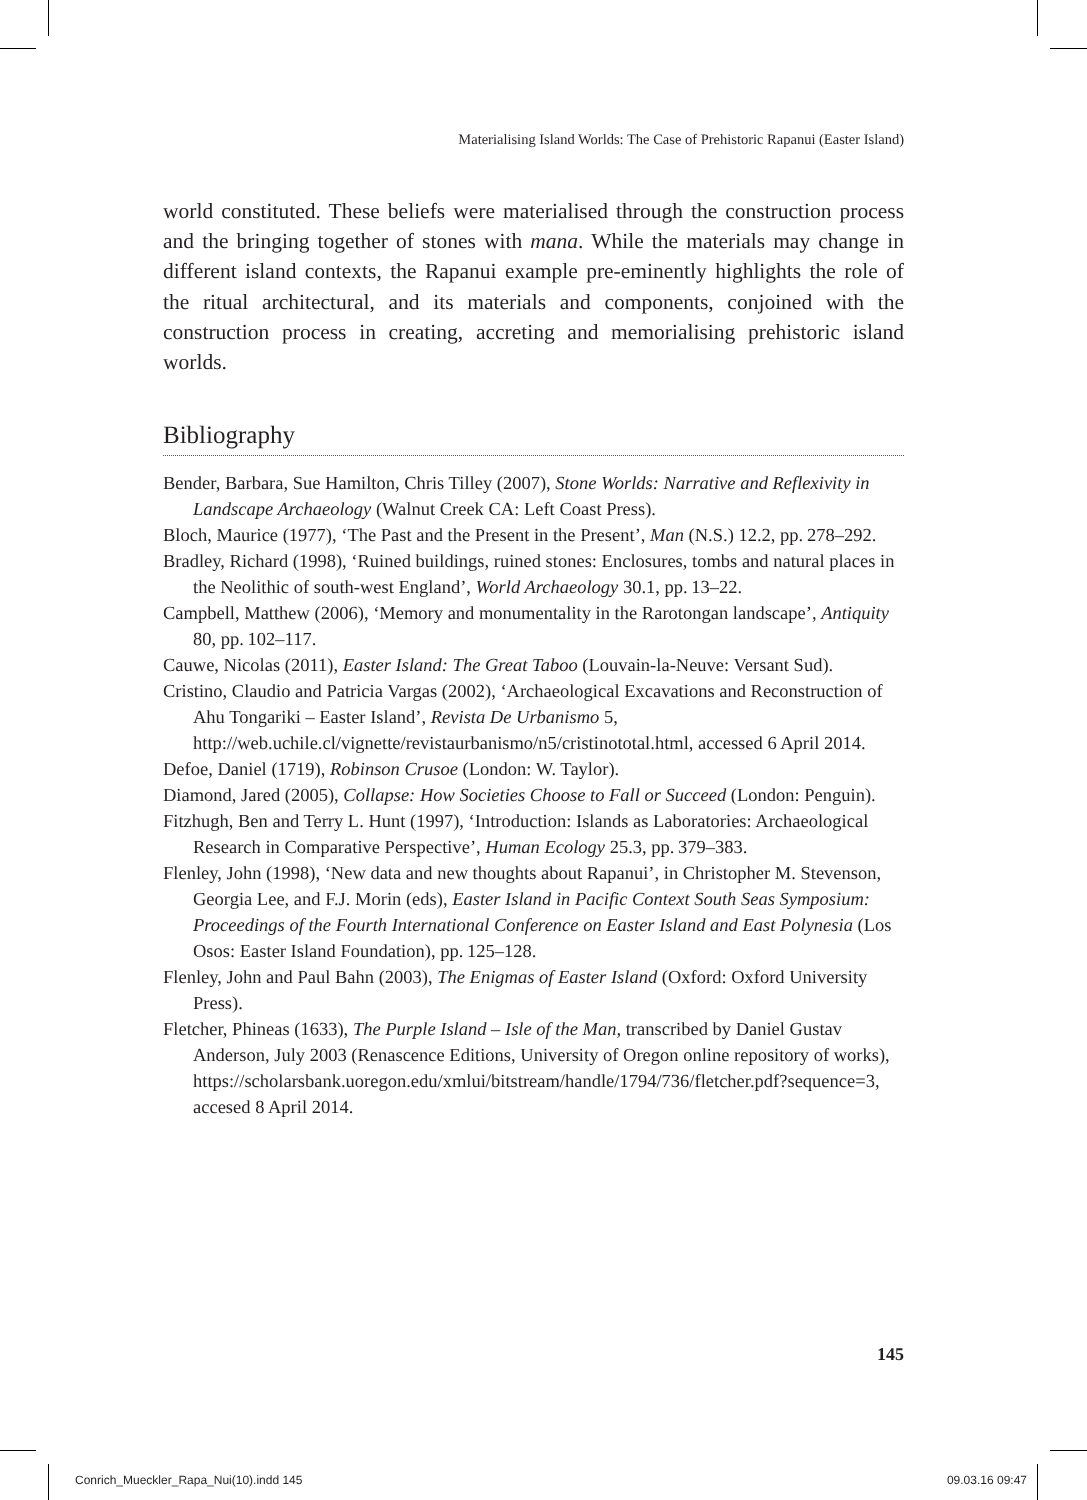Materialising Island Worlds: The Case of Prehistoric Rapanui (Easter Island)
world constituted. These beliefs were materialised through the construction process and the bringing together of stones with mana. While the materials may change in different island contexts, the Rapanui example pre-eminently highlights the role of the ritual architectural, and its materials and components, conjoined with the construction process in creating, accreting and memorialising prehistoric island worlds.
Bibliography
Bender, Barbara, Sue Hamilton, Chris Tilley (2007), Stone Worlds: Narrative and Reflexivity in Landscape Archaeology (Walnut Creek CA: Left Coast Press).
Bloch, Maurice (1977), ‘The Past and the Present in the Present’, Man (N.S.) 12.2, pp. 278–292.
Bradley, Richard (1998), ‘Ruined buildings, ruined stones: Enclosures, tombs and natural places in the Neolithic of south-west England’, World Archaeology 30.1, pp. 13–22.
Campbell, Matthew (2006), ‘Memory and monumentality in the Rarotongan landscape’, Antiquity 80, pp. 102–117.
Cauwe, Nicolas (2011), Easter Island: The Great Taboo (Louvain-la-Neuve: Versant Sud).
Cristino, Claudio and Patricia Vargas (2002), ‘Archaeological Excavations and Reconstruction of Ahu Tongariki – Easter Island’, Revista De Urbanismo 5, http://web.uchile.cl/vignette/revistaurbanismo/n5/cristinototal.html, accessed 6 April 2014.
Defoe, Daniel (1719), Robinson Crusoe (London: W. Taylor).
Diamond, Jared (2005), Collapse: How Societies Choose to Fall or Succeed (London: Penguin).
Fitzhugh, Ben and Terry L. Hunt (1997), ‘Introduction: Islands as Laboratories: Archaeological Research in Comparative Perspective’, Human Ecology 25.3, pp. 379–383.
Flenley, John (1998), ‘New data and new thoughts about Rapanui’, in Christopher M. Stevenson, Georgia Lee, and F.J. Morin (eds), Easter Island in Pacific Context South Seas Symposium: Proceedings of the Fourth International Conference on Easter Island and East Polynesia (Los Osos: Easter Island Foundation), pp. 125–128.
Flenley, John and Paul Bahn (2003), The Enigmas of Easter Island (Oxford: Oxford University Press).
Fletcher, Phineas (1633), The Purple Island – Isle of the Man, transcribed by Daniel Gustav Anderson, July 2003 (Renascence Editions, University of Oregon online repository of works), https://scholarsbank.uoregon.edu/xmlui/bitstream/handle/1794/736/fletcher.pdf?sequence=3, accesed 8 April 2014.
145
Conrich_Mueckler_Rapa_Nui(10).indd 145
09.03.16 09:47